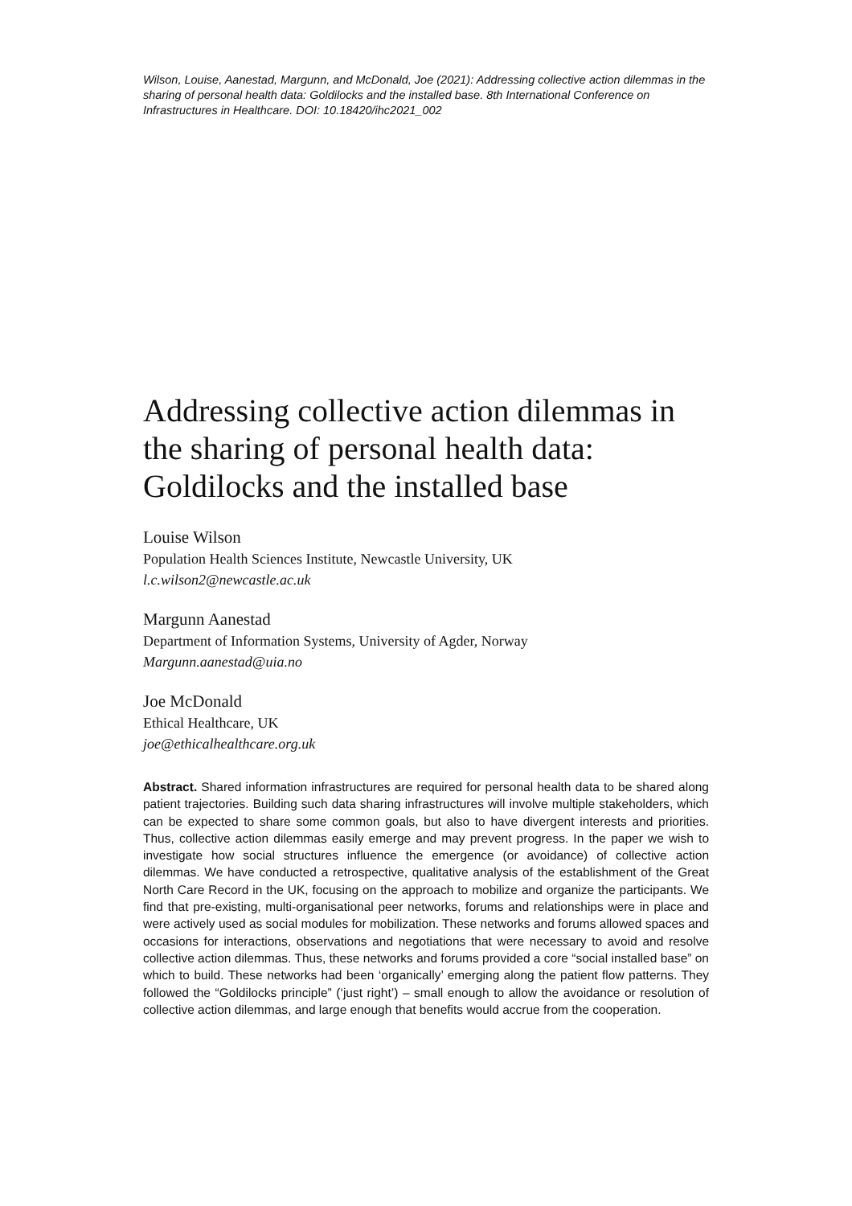Wilson, Louise, Aanestad, Margunn, and McDonald, Joe (2021): Addressing collective action dilemmas in the sharing of personal health data: Goldilocks and the installed base. 8th International Conference on Infrastructures in Healthcare. DOI: 10.18420/ihc2021_002
Addressing collective action dilemmas in the sharing of personal health data: Goldilocks and the installed base
Louise Wilson
Population Health Sciences Institute, Newcastle University, UK
l.c.wilson2@newcastle.ac.uk
Margunn Aanestad
Department of Information Systems, University of Agder, Norway
Margunn.aanestad@uia.no
Joe McDonald
Ethical Healthcare, UK
joe@ethicalhealthcare.org.uk
Abstract. Shared information infrastructures are required for personal health data to be shared along patient trajectories. Building such data sharing infrastructures will involve multiple stakeholders, which can be expected to share some common goals, but also to have divergent interests and priorities. Thus, collective action dilemmas easily emerge and may prevent progress. In the paper we wish to investigate how social structures influence the emergence (or avoidance) of collective action dilemmas. We have conducted a retrospective, qualitative analysis of the establishment of the Great North Care Record in the UK, focusing on the approach to mobilize and organize the participants. We find that pre-existing, multi-organisational peer networks, forums and relationships were in place and were actively used as social modules for mobilization. These networks and forums allowed spaces and occasions for interactions, observations and negotiations that were necessary to avoid and resolve collective action dilemmas. Thus, these networks and forums provided a core “social installed base” on which to build. These networks had been ‘organically’ emerging along the patient flow patterns. They followed the “Goldilocks principle” (‘just right’) – small enough to allow the avoidance or resolution of collective action dilemmas, and large enough that benefits would accrue from the cooperation.